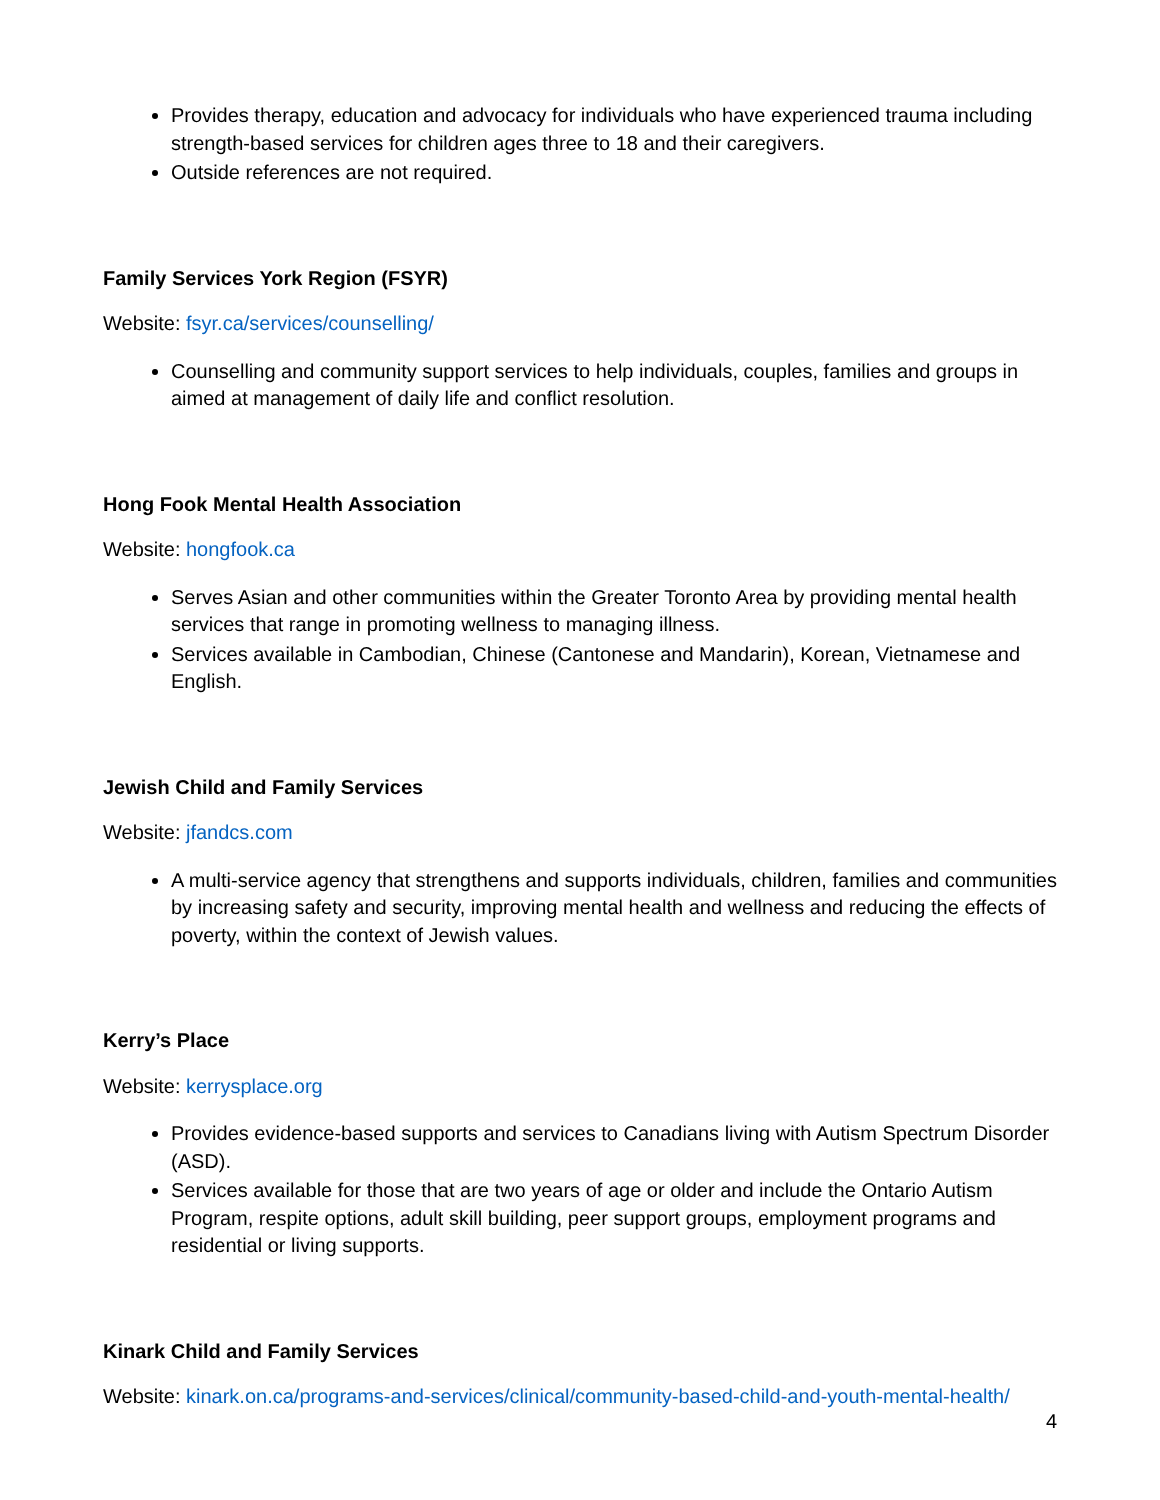Provides therapy, education and advocacy for individuals who have experienced trauma including strength-based services for children ages three to 18 and their caregivers.
Outside references are not required.
Family Services York Region (FSYR)
Website: fsyr.ca/services/counselling/
Counselling and community support services to help individuals, couples, families and groups in aimed at management of daily life and conflict resolution.
Hong Fook Mental Health Association
Website: hongfook.ca
Serves Asian and other communities within the Greater Toronto Area by providing mental health services that range in promoting wellness to managing illness.
Services available in Cambodian, Chinese (Cantonese and Mandarin), Korean, Vietnamese and English.
Jewish Child and Family Services
Website: jfandcs.com
A multi-service agency that strengthens and supports individuals, children, families and communities by increasing safety and security, improving mental health and wellness and reducing the effects of poverty, within the context of Jewish values.
Kerry’s Place
Website: kerrysplace.org
Provides evidence-based supports and services to Canadians living with Autism Spectrum Disorder (ASD).
Services available for those that are two years of age or older and include the Ontario Autism Program, respite options, adult skill building, peer support groups, employment programs and residential or living supports.
Kinark Child and Family Services
Website: kinark.on.ca/programs-and-services/clinical/community-based-child-and-youth-mental-health/
4